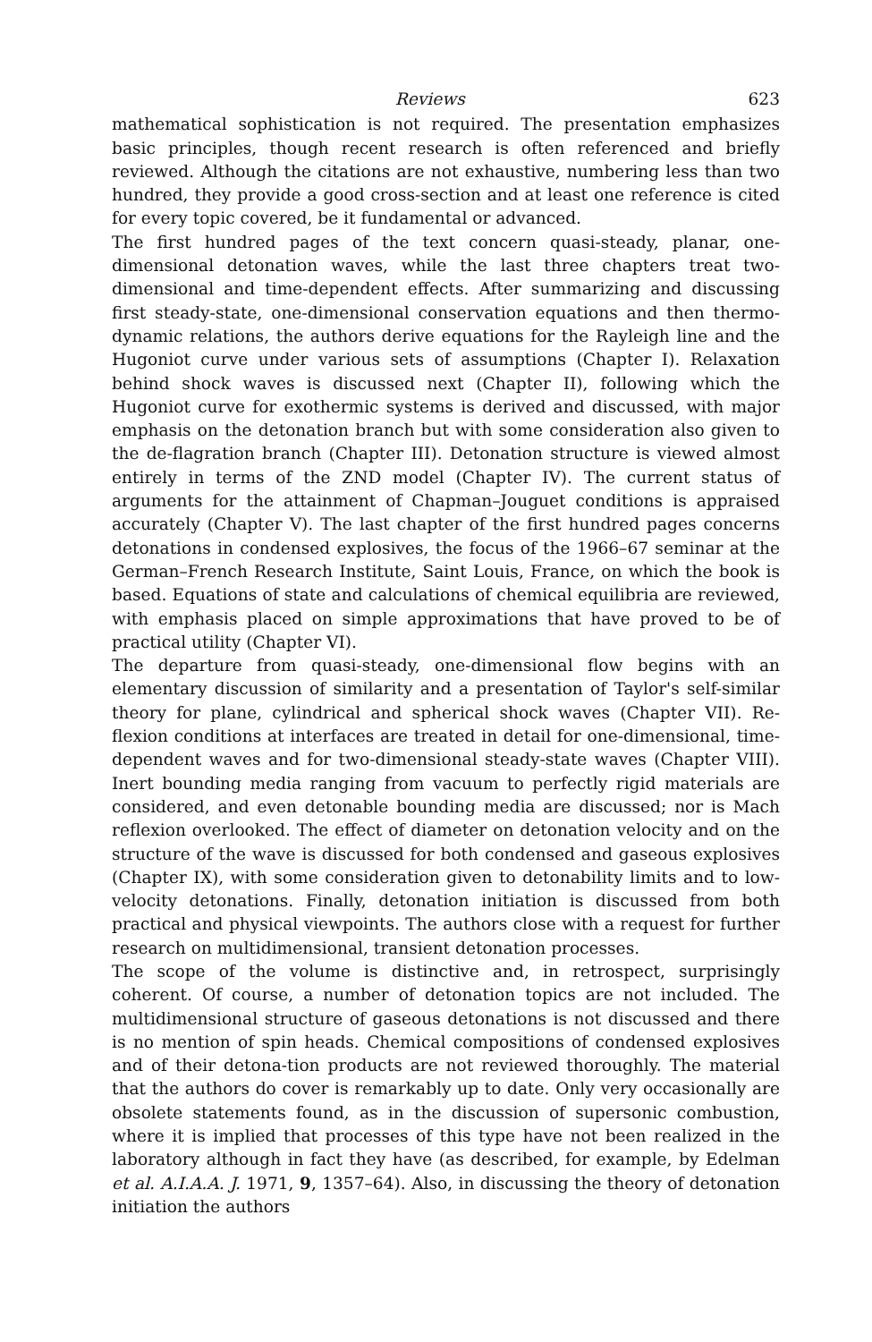Reviews 623
mathematical sophistication is not required. The presentation emphasizes basic principles, though recent research is often referenced and briefly reviewed. Although the citations are not exhaustive, numbering less than two hundred, they provide a good cross-section and at least one reference is cited for every topic covered, be it fundamental or advanced.
The first hundred pages of the text concern quasi-steady, planar, one-dimensional detonation waves, while the last three chapters treat two-dimensional and time-dependent effects. After summarizing and discussing first steady-state, one-dimensional conservation equations and then thermo-dynamic relations, the authors derive equations for the Rayleigh line and the Hugoniot curve under various sets of assumptions (Chapter I). Relaxation behind shock waves is discussed next (Chapter II), following which the Hugoniot curve for exothermic systems is derived and discussed, with major emphasis on the detonation branch but with some consideration also given to the de-flagration branch (Chapter III). Detonation structure is viewed almost entirely in terms of the ZND model (Chapter IV). The current status of arguments for the attainment of Chapman–Jouguet conditions is appraised accurately (Chapter V). The last chapter of the first hundred pages concerns detonations in condensed explosives, the focus of the 1966–67 seminar at the German–French Research Institute, Saint Louis, France, on which the book is based. Equations of state and calculations of chemical equilibria are reviewed, with emphasis placed on simple approximations that have proved to be of practical utility (Chapter VI).
The departure from quasi-steady, one-dimensional flow begins with an elementary discussion of similarity and a presentation of Taylor's self-similar theory for plane, cylindrical and spherical shock waves (Chapter VII). Re-flexion conditions at interfaces are treated in detail for one-dimensional, time-dependent waves and for two-dimensional steady-state waves (Chapter VIII). Inert bounding media ranging from vacuum to perfectly rigid materials are considered, and even detonable bounding media are discussed; nor is Mach reflexion overlooked. The effect of diameter on detonation velocity and on the structure of the wave is discussed for both condensed and gaseous explosives (Chapter IX), with some consideration given to detonability limits and to low-velocity detonations. Finally, detonation initiation is discussed from both practical and physical viewpoints. The authors close with a request for further research on multidimensional, transient detonation processes.
The scope of the volume is distinctive and, in retrospect, surprisingly coherent. Of course, a number of detonation topics are not included. The multidimensional structure of gaseous detonations is not discussed and there is no mention of spin heads. Chemical compositions of condensed explosives and of their detona-tion products are not reviewed thoroughly. The material that the authors do cover is remarkably up to date. Only very occasionally are obsolete statements found, as in the discussion of supersonic combustion, where it is implied that processes of this type have not been realized in the laboratory although in fact they have (as described, for example, by Edelman et al. A.I.A.A. J. 1971, 9, 1357–64). Also, in discussing the theory of detonation initiation the authors